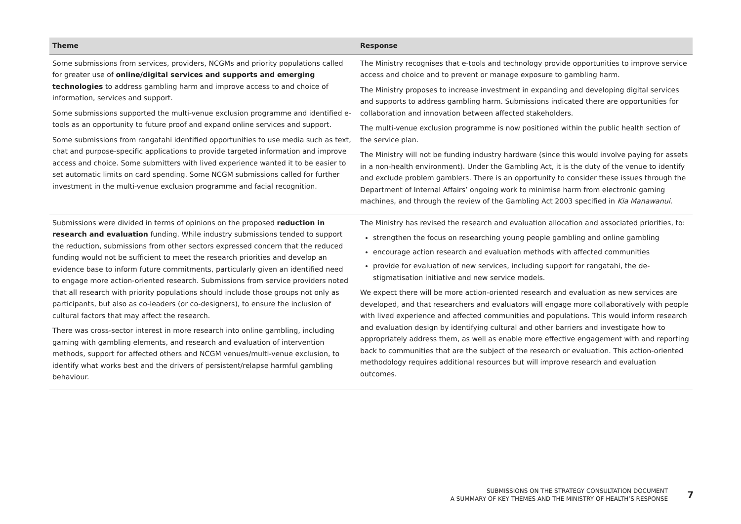| Theme | Response |
| --- | --- |
| Some submissions from services, providers, NCGMs and priority populations called for greater use of online/digital services and supports and emerging technologies to address gambling harm and improve access to and choice of information, services and support. Some submissions supported the multi-venue exclusion programme and identified e-tools as an opportunity to future proof and expand online services and support. Some submissions from rangatahi identified opportunities to use media such as text, chat and purpose-specific applications to provide targeted information and improve access and choice. Some submitters with lived experience wanted it to be easier to set automatic limits on card spending. Some NCGM submissions called for further investment in the multi-venue exclusion programme and facial recognition. | The Ministry recognises that e-tools and technology provide opportunities to improve service access and choice and to prevent or manage exposure to gambling harm. The Ministry proposes to increase investment in expanding and developing digital services and supports to address gambling harm. Submissions indicated there are opportunities for collaboration and innovation between affected stakeholders. The multi-venue exclusion programme is now positioned within the public health section of the service plan. The Ministry will not be funding industry hardware (since this would involve paying for assets in a non-health environment). Under the Gambling Act, it is the duty of the venue to identify and exclude problem gamblers. There is an opportunity to consider these issues through the Department of Internal Affairs’ ongoing work to minimise harm from electronic gaming machines, and through the review of the Gambling Act 2003 specified in Kia Manawanui . |
| Submissions were divided in terms of opinions on the proposed reduction in research and evaluation funding. While industry submissions tended to support the reduction, submissions from other sectors expressed concern that the reduced funding would not be sufficient to meet the research priorities and develop an evidence base to inform future commitments, particularly given an identified need to engage more action-oriented research. Submissions from service providers noted that all research with priority populations should include those groups not only as participants, but also as co-leaders (or co-designers), to ensure the inclusion of cultural factors that may affect the research. There was cross-sector interest in more research into online gambling, including gaming with gambling elements, and research and evaluation of intervention methods, support for affected others and NCGM venues/multi-venue exclusion, to identify what works best and the drivers of persistent/relapse harmful gambling behaviour. | The Ministry has revised the research and evaluation allocation and associated priorities, to: strengthen the focus on researching young people gambling and online gambling encourage action research and evaluation methods with affected communities provide for evaluation of new services, including support for rangatahi, the de-stigmatisation initiative and new service models. We expect there will be more action-oriented research and evaluation as new services are developed, and that researchers and evaluators will engage more collaboratively with people with lived experience and affected communities and populations. This would inform research and evaluation design by identifying cultural and other barriers and investigate how to appropriately address them, as well as enable more effective engagement with and reporting back to communities that are the subject of the research or evaluation. This action-oriented methodology requires additional resources but will improve research and evaluation outcomes. |
SUBMISSIONS ON THE STRATEGY CONSULTATION DOCUMENT
A SUMMARY OF KEY THEMES AND THE MINISTRY OF HEALTH’S RESPONSE
7